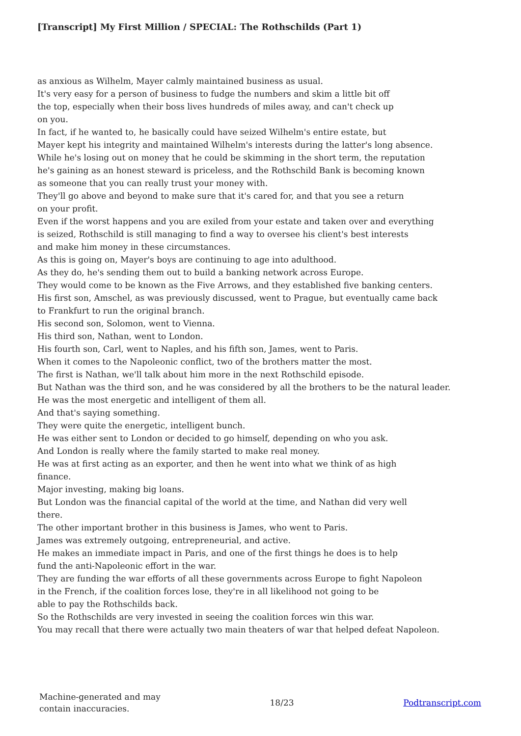[Transcript] My First Million / SPECIAL: The Rothschilds (Part 1)
as anxious as Wilhelm, Mayer calmly maintained business as usual.
It's very easy for a person of business to fudge the numbers and skim a little bit off
the top, especially when their boss lives hundreds of miles away, and can't check up
on you.
In fact, if he wanted to, he basically could have seized Wilhelm's entire estate, but
Mayer kept his integrity and maintained Wilhelm's interests during the latter's long absence.
While he's losing out on money that he could be skimming in the short term, the reputation
he's gaining as an honest steward is priceless, and the Rothschild Bank is becoming known
as someone that you can really trust your money with.
They'll go above and beyond to make sure that it's cared for, and that you see a return
on your profit.
Even if the worst happens and you are exiled from your estate and taken over and everything
is seized, Rothschild is still managing to find a way to oversee his client's best interests
and make him money in these circumstances.
As this is going on, Mayer's boys are continuing to age into adulthood.
As they do, he's sending them out to build a banking network across Europe.
They would come to be known as the Five Arrows, and they established five banking centers.
His first son, Amschel, as was previously discussed, went to Prague, but eventually came back
to Frankfurt to run the original branch.
His second son, Solomon, went to Vienna.
His third son, Nathan, went to London.
His fourth son, Carl, went to Naples, and his fifth son, James, went to Paris.
When it comes to the Napoleonic conflict, two of the brothers matter the most.
The first is Nathan, we'll talk about him more in the next Rothschild episode.
But Nathan was the third son, and he was considered by all the brothers to be the natural leader.
He was the most energetic and intelligent of them all.
And that's saying something.
They were quite the energetic, intelligent bunch.
He was either sent to London or decided to go himself, depending on who you ask.
And London is really where the family started to make real money.
He was at first acting as an exporter, and then he went into what we think of as high
finance.
Major investing, making big loans.
But London was the financial capital of the world at the time, and Nathan did very well
there.
The other important brother in this business is James, who went to Paris.
James was extremely outgoing, entrepreneurial, and active.
He makes an immediate impact in Paris, and one of the first things he does is to help
fund the anti-Napoleonic effort in the war.
They are funding the war efforts of all these governments across Europe to fight Napoleon
in the French, if the coalition forces lose, they're in all likelihood not going to be
able to pay the Rothschilds back.
So the Rothschilds are very invested in seeing the coalition forces win this war.
You may recall that there were actually two main theaters of war that helped defeat Napoleon.
Machine-generated and may
contain inaccuracies.
18/23 Podtranscript.com